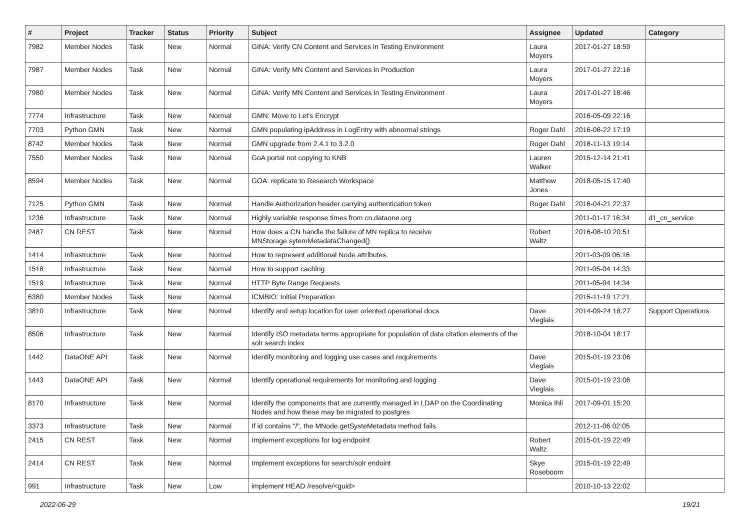| # | Project | Tracker | Status | Priority | Subject | Assignee | Updated | Category |
| --- | --- | --- | --- | --- | --- | --- | --- | --- |
| 7982 | Member Nodes | Task | New | Normal | GINA: Verify CN Content and Services in Testing Environment | Laura Moyers | 2017-01-27 18:59 | |
| 7987 | Member Nodes | Task | New | Normal | GINA: Verify MN Content and Services in Production | Laura Moyers | 2017-01-27 22:16 | |
| 7980 | Member Nodes | Task | New | Normal | GINA: Verify MN Content and Services in Testing Environment | Laura Moyers | 2017-01-27 18:46 | |
| 7774 | Infrastructure | Task | New | Normal | GMN: Move to Let's Encrypt | | 2016-05-09 22:16 | |
| 7703 | Python GMN | Task | New | Normal | GMN populating ipAddress in LogEntry with abnormal strings | Roger Dahl | 2016-06-22 17:19 | |
| 8742 | Member Nodes | Task | New | Normal | GMN upgrade from 2.4.1 to 3.2.0 | Roger Dahl | 2018-11-13 19:14 | |
| 7550 | Member Nodes | Task | New | Normal | GoA portal not copying to KNB | Lauren Walker | 2015-12-14 21:41 | |
| 8594 | Member Nodes | Task | New | Normal | GOA: replicate to Research Workspace | Matthew Jones | 2018-05-15 17:40 | |
| 7125 | Python GMN | Task | New | Normal | Handle Authorization header carrying authentication token | Roger Dahl | 2016-04-21 22:37 | |
| 1236 | Infrastructure | Task | New | Normal | Highly variable response times from cn.dataone.org | | 2011-01-17 16:34 | d1_cn_service |
| 2487 | CN REST | Task | New | Normal | How does a CN handle the failure of MN replica to receive MNStorage.sytemMetadataChanged() | Robert Waltz | 2016-08-10 20:51 | |
| 1414 | Infrastructure | Task | New | Normal | How to represent additional Node attributes. | | 2011-03-09 06:16 | |
| 1518 | Infrastructure | Task | New | Normal | How to support caching | | 2011-05-04 14:33 | |
| 1519 | Infrastructure | Task | New | Normal | HTTP Byte Range Requests | | 2011-05-04 14:34 | |
| 6380 | Member Nodes | Task | New | Normal | ICMBIO: Initial Preparation | | 2015-11-19 17:21 | |
| 3810 | Infrastructure | Task | New | Normal | Identify and setup location for user oriented operational docs | Dave Vieglais | 2014-09-24 18:27 | Support Operations |
| 8506 | Infrastructure | Task | New | Normal | Identify ISO metadata terms appropriate for population of data citation elements of the solr search index | | 2018-10-04 18:17 | |
| 1442 | DataONE API | Task | New | Normal | Identify monitoring and logging use cases and requirements | Dave Vieglais | 2015-01-19 23:06 | |
| 1443 | DataONE API | Task | New | Normal | Identify operational requirements for monitoring and logging | Dave Vieglais | 2015-01-19 23:06 | |
| 8170 | Infrastructure | Task | New | Normal | Identify the components that are currently managed in LDAP on the Coordinating Nodes and how these may be migrated to postgres | Monica Ihli | 2017-09-01 15:20 | |
| 3373 | Infrastructure | Task | New | Normal | If id contains "/", the MNode.getSysteMetadata method fails. | | 2012-11-06 02:05 | |
| 2415 | CN REST | Task | New | Normal | Implement exceptions for log endpoint | Robert Waltz | 2015-01-19 22:49 | |
| 2414 | CN REST | Task | New | Normal | Implement exceptions for search/solr endoint | Skye Roseboom | 2015-01-19 22:49 | |
| 991 | Infrastructure | Task | New | Low | implement HEAD /resolve/<guid> | | 2010-10-13 22:02 | |
2022-06-29 19/21